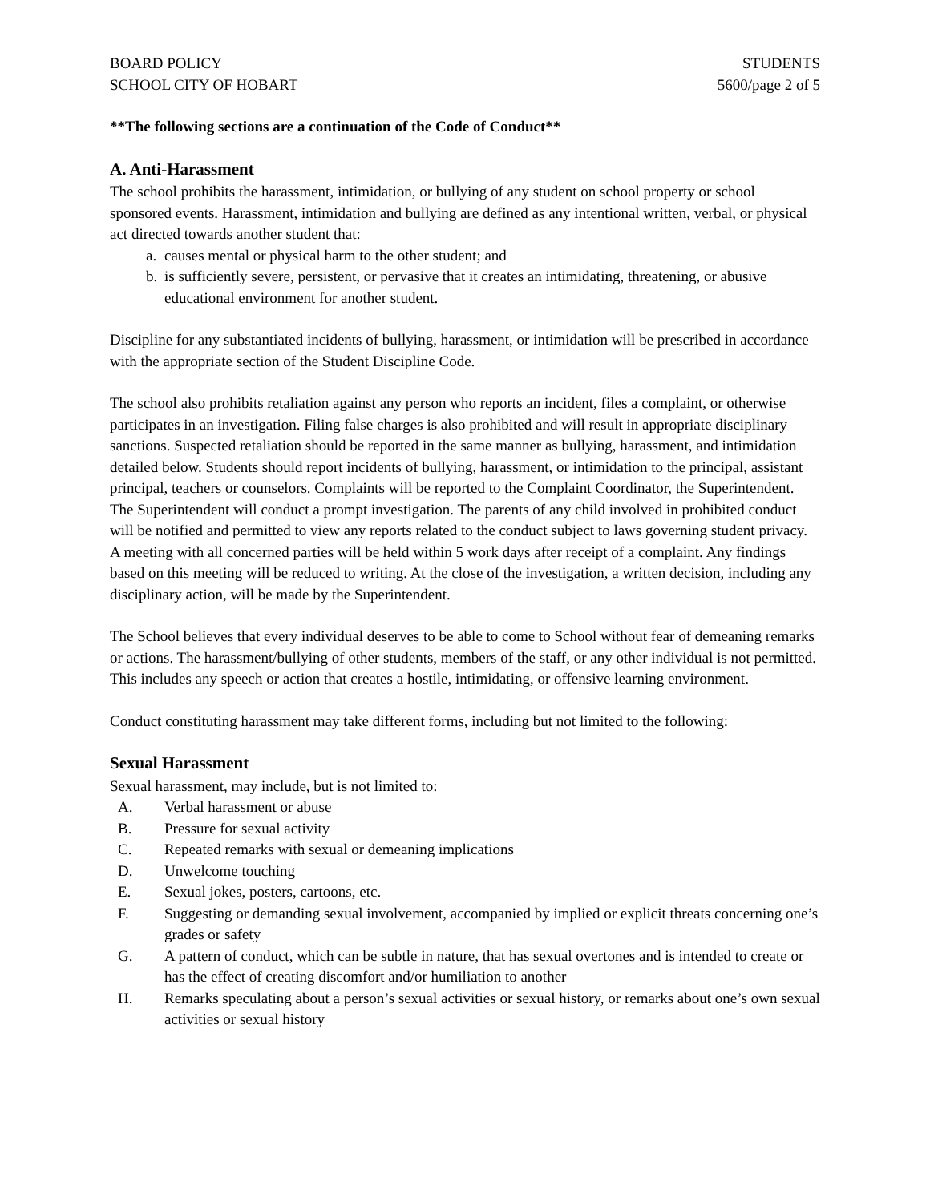BOARD POLICY
SCHOOL CITY OF HOBART
STUDENTS
5600/page 2 of 5
**The following sections are a continuation of the Code of Conduct**
A. Anti-Harassment
The school prohibits the harassment, intimidation, or bullying of any student on school property or school sponsored events. Harassment, intimidation and bullying are defined as any intentional written, verbal, or physical act directed towards another student that:
a. causes mental or physical harm to the other student; and
b. is sufficiently severe, persistent, or pervasive that it creates an intimidating, threatening, or abusive educational environment for another student.
Discipline for any substantiated incidents of bullying, harassment, or intimidation will be prescribed in accordance with the appropriate section of the Student Discipline Code.
The school also prohibits retaliation against any person who reports an incident, files a complaint, or otherwise participates in an investigation. Filing false charges is also prohibited and will result in appropriate disciplinary sanctions. Suspected retaliation should be reported in the same manner as bullying, harassment, and intimidation detailed below. Students should report incidents of bullying, harassment, or intimidation to the principal, assistant principal, teachers or counselors. Complaints will be reported to the Complaint Coordinator, the Superintendent. The Superintendent will conduct a prompt investigation. The parents of any child involved in prohibited conduct will be notified and permitted to view any reports related to the conduct subject to laws governing student privacy. A meeting with all concerned parties will be held within 5 work days after receipt of a complaint. Any findings based on this meeting will be reduced to writing. At the close of the investigation, a written decision, including any disciplinary action, will be made by the Superintendent.
The School believes that every individual deserves to be able to come to School without fear of demeaning remarks or actions. The harassment/bullying of other students, members of the staff, or any other individual is not permitted. This includes any speech or action that creates a hostile, intimidating, or offensive learning environment.
Conduct constituting harassment may take different forms, including but not limited to the following:
Sexual Harassment
Sexual harassment, may include, but is not limited to:
A. Verbal harassment or abuse
B. Pressure for sexual activity
C. Repeated remarks with sexual or demeaning implications
D. Unwelcome touching
E. Sexual jokes, posters, cartoons, etc.
F. Suggesting or demanding sexual involvement, accompanied by implied or explicit threats concerning one’s grades or safety
G. A pattern of conduct, which can be subtle in nature, that has sexual overtones and is intended to create or has the effect of creating discomfort and/or humiliation to another
H. Remarks speculating about a person’s sexual activities or sexual history, or remarks about one’s own sexual activities or sexual history